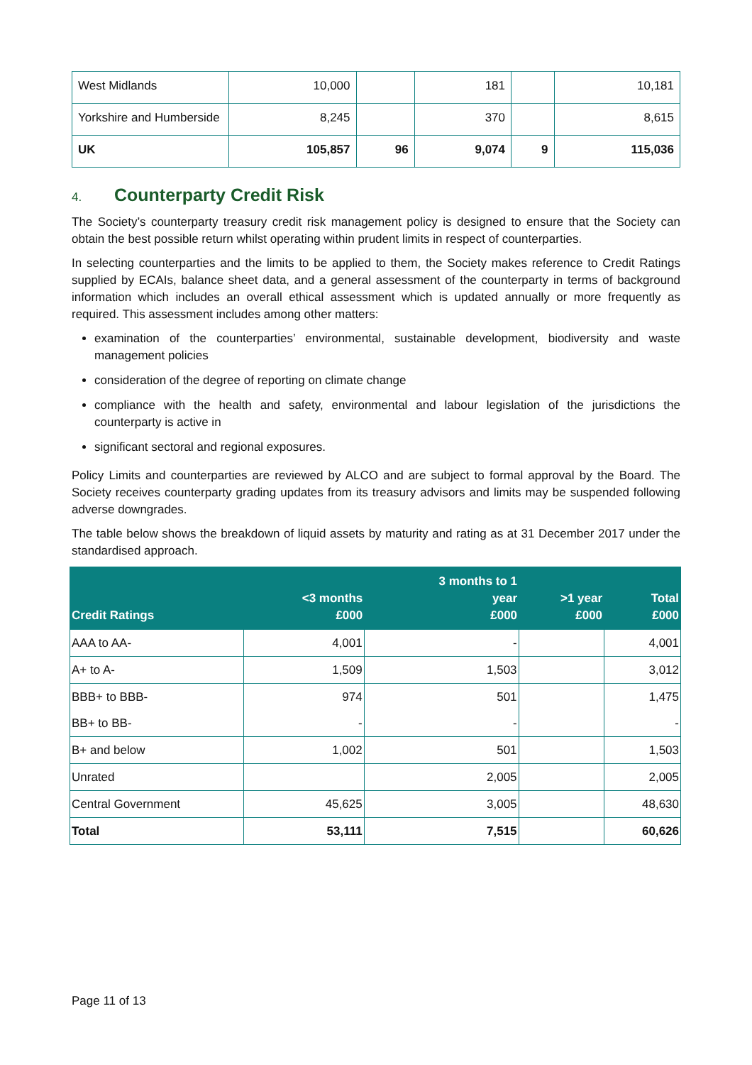| West Midlands | 10,000 | | 181 | | 10,181 |
| Yorkshire and Humberside | 8,245 | | 370 | | 8,615 |
| UK | 105,857 | 96 | 9,074 | 9 | 115,036 |
4. Counterparty Credit Risk
The Society’s counterparty treasury credit risk management policy is designed to ensure that the Society can obtain the best possible return whilst operating within prudent limits in respect of counterparties.
In selecting counterparties and the limits to be applied to them, the Society makes reference to Credit Ratings supplied by ECAIs, balance sheet data, and a general assessment of the counterparty in terms of background information which includes an overall ethical assessment which is updated annually or more frequently as required. This assessment includes among other matters:
examination of the counterparties’ environmental, sustainable development, biodiversity and waste management policies
consideration of the degree of reporting on climate change
compliance with the health and safety, environmental and labour legislation of the jurisdictions the counterparty is active in
significant sectoral and regional exposures.
Policy Limits and counterparties are reviewed by ALCO and are subject to formal approval by the Board. The Society receives counterparty grading updates from its treasury advisors and limits may be suspended following adverse downgrades.
The table below shows the breakdown of liquid assets by maturity and rating as at 31 December 2017 under the standardised approach.
| Credit Ratings | <3 months £000 | 3 months to 1 year £000 | >1 year £000 | Total £000 |
| --- | --- | --- | --- | --- |
| AAA to AA- | 4,001 | - | | 4,001 |
| A+ to A- | 1,509 | 1,503 | | 3,012 |
| BBB+ to BBB- | 974 | 501 | | 1,475 |
| BB+ to BB- | - | - | | - |
| B+ and below | 1,002 | 501 | | 1,503 |
| Unrated | | 2,005 | | 2,005 |
| Central Government | 45,625 | 3,005 | | 48,630 |
| Total | 53,111 | 7,515 | | 60,626 |
Page 11 of 13